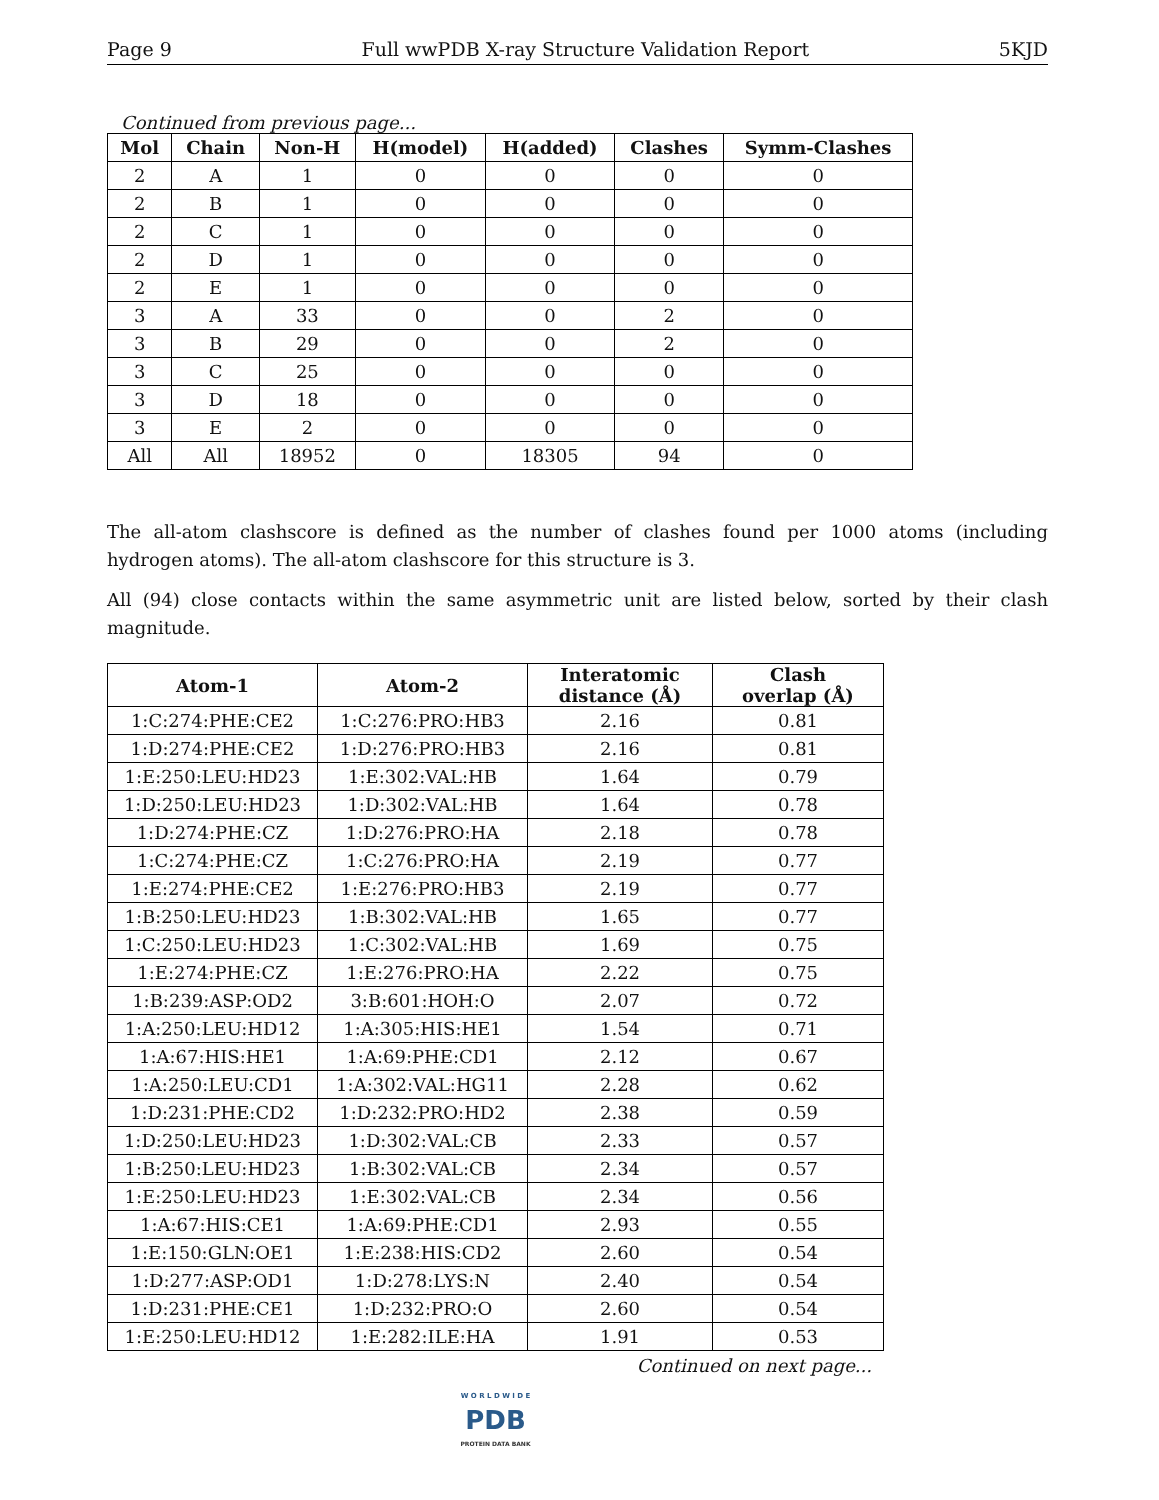Page 9 Full wwPDB X-ray Structure Validation Report 5KJD
Continued from previous page...
| Mol | Chain | Non-H | H(model) | H(added) | Clashes | Symm-Clashes |
| --- | --- | --- | --- | --- | --- | --- |
| 2 | A | 1 | 0 | 0 | 0 | 0 |
| 2 | B | 1 | 0 | 0 | 0 | 0 |
| 2 | C | 1 | 0 | 0 | 0 | 0 |
| 2 | D | 1 | 0 | 0 | 0 | 0 |
| 2 | E | 1 | 0 | 0 | 0 | 0 |
| 3 | A | 33 | 0 | 0 | 2 | 0 |
| 3 | B | 29 | 0 | 0 | 2 | 0 |
| 3 | C | 25 | 0 | 0 | 0 | 0 |
| 3 | D | 18 | 0 | 0 | 0 | 0 |
| 3 | E | 2 | 0 | 0 | 0 | 0 |
| All | All | 18952 | 0 | 18305 | 94 | 0 |
The all-atom clashscore is defined as the number of clashes found per 1000 atoms (including hydrogen atoms). The all-atom clashscore for this structure is 3.
All (94) close contacts within the same asymmetric unit are listed below, sorted by their clash magnitude.
| Atom-1 | Atom-2 | Interatomic distance (Å) | Clash overlap (Å) |
| --- | --- | --- | --- |
| 1:C:274:PHE:CE2 | 1:C:276:PRO:HB3 | 2.16 | 0.81 |
| 1:D:274:PHE:CE2 | 1:D:276:PRO:HB3 | 2.16 | 0.81 |
| 1:E:250:LEU:HD23 | 1:E:302:VAL:HB | 1.64 | 0.79 |
| 1:D:250:LEU:HD23 | 1:D:302:VAL:HB | 1.64 | 0.78 |
| 1:D:274:PHE:CZ | 1:D:276:PRO:HA | 2.18 | 0.78 |
| 1:C:274:PHE:CZ | 1:C:276:PRO:HA | 2.19 | 0.77 |
| 1:E:274:PHE:CE2 | 1:E:276:PRO:HB3 | 2.19 | 0.77 |
| 1:B:250:LEU:HD23 | 1:B:302:VAL:HB | 1.65 | 0.77 |
| 1:C:250:LEU:HD23 | 1:C:302:VAL:HB | 1.69 | 0.75 |
| 1:E:274:PHE:CZ | 1:E:276:PRO:HA | 2.22 | 0.75 |
| 1:B:239:ASP:OD2 | 3:B:601:HOH:O | 2.07 | 0.72 |
| 1:A:250:LEU:HD12 | 1:A:305:HIS:HE1 | 1.54 | 0.71 |
| 1:A:67:HIS:HE1 | 1:A:69:PHE:CD1 | 2.12 | 0.67 |
| 1:A:250:LEU:CD1 | 1:A:302:VAL:HG11 | 2.28 | 0.62 |
| 1:D:231:PHE:CD2 | 1:D:232:PRO:HD2 | 2.38 | 0.59 |
| 1:D:250:LEU:HD23 | 1:D:302:VAL:CB | 2.33 | 0.57 |
| 1:B:250:LEU:HD23 | 1:B:302:VAL:CB | 2.34 | 0.57 |
| 1:E:250:LEU:HD23 | 1:E:302:VAL:CB | 2.34 | 0.56 |
| 1:A:67:HIS:CE1 | 1:A:69:PHE:CD1 | 2.93 | 0.55 |
| 1:E:150:GLN:OE1 | 1:E:238:HIS:CD2 | 2.60 | 0.54 |
| 1:D:277:ASP:OD1 | 1:D:278:LYS:N | 2.40 | 0.54 |
| 1:D:231:PHE:CE1 | 1:D:232:PRO:O | 2.60 | 0.54 |
| 1:E:250:LEU:HD12 | 1:E:282:ILE:HA | 1.91 | 0.53 |
Continued on next page...
W O R L D W I D E
PDB
PROTEIN DATA BANK